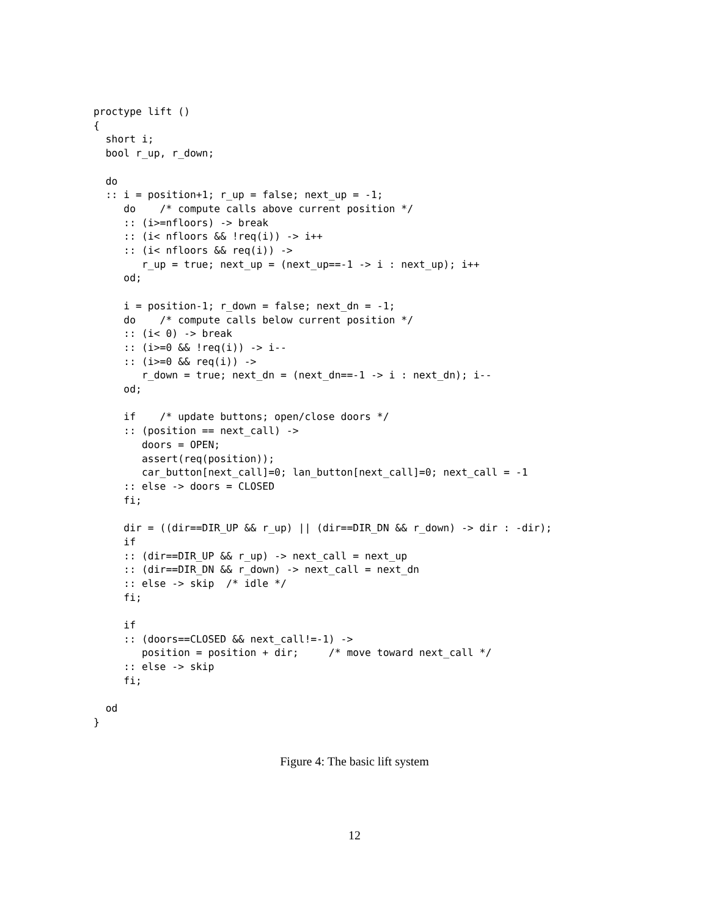proctype lift ()
{
  short i;
  bool r_up, r_down;

  do
  :: i = position+1; r_up = false; next_up = -1;
     do    /* compute calls above current position */
     :: (i>=nfloors) -> break
     :: (i< nfloors && !req(i)) -> i++
     :: (i< nfloors && req(i)) ->
        r_up = true; next_up = (next_up==-1 -> i : next_up); i++
     od;

     i = position-1; r_down = false; next_dn = -1;
     do    /* compute calls below current position */
     :: (i< 0) -> break
     :: (i>=0 && !req(i)) -> i--
     :: (i>=0 && req(i)) ->
        r_down = true; next_dn = (next_dn==-1 -> i : next_dn); i--
     od;

     if    /* update buttons; open/close doors */
     :: (position == next_call) ->
        doors = OPEN;
        assert(req(position));
        car_button[next_call]=0; lan_button[next_call]=0; next_call = -1
     :: else -> doors = CLOSED
     fi;

     dir = ((dir==DIR_UP && r_up) || (dir==DIR_DN && r_down) -> dir : -dir);
     if
     :: (dir==DIR_UP && r_up) -> next_call = next_up
     :: (dir==DIR_DN && r_down) -> next_call = next_dn
     :: else -> skip  /* idle */
     fi;

     if
     :: (doors==CLOSED && next_call!=-1) ->
        position = position + dir;     /* move toward next_call */
     :: else -> skip
     fi;

  od
}
Figure 4: The basic lift system
12